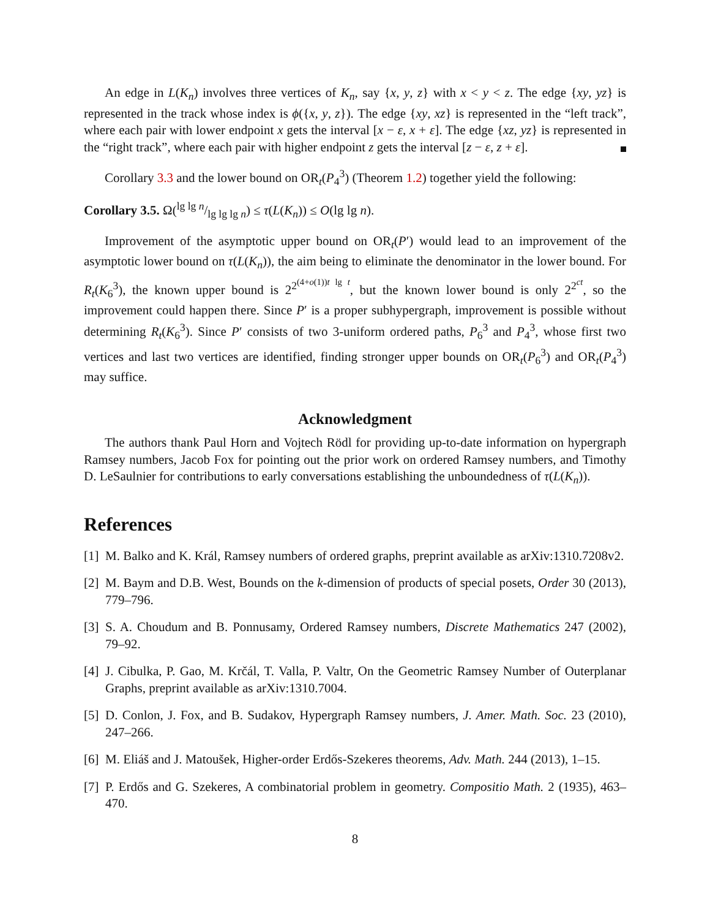An edge in L(K<sub>n</sub>) involves three vertices of K<sub>n</sub>, say {x, y, z} with x < y < z. The edge {xy, yz} is represented in the track whose index is ϕ({x, y, z}). The edge {xy, xz} is represented in the “left track”, where each pair with lower endpoint x gets the interval [x − ε, x + ε]. The edge {xz, yz} is represented in the “right track”, where each pair with higher endpoint z gets the interval [z − ε, z + ε].
Corollary 3.3 and the lower bound on OR<sub>t</sub>(P<sub>4</sub><sup>3</sup>) (Theorem 1.2) together yield the following:
Corollary 3.5. Ω(lg lg n/lg lg lg n) ≤ τ(L(K<sub>n</sub>)) ≤ O(lg lg n).
Improvement of the asymptotic upper bound on OR<sub>t</sub>(P′) would lead to an improvement of the asymptotic lower bound on τ(L(K<sub>n</sub>)), the aim being to eliminate the denominator in the lower bound. For R<sub>t</sub>(K<sub>6</sub><sup>3</sup>), the known upper bound is 2<sup>2<sup>(4+o(1))t lg t</sup></sup>, but the known lower bound is only 2<sup>2<sup>ct</sup></sup>, so the improvement could happen there. Since P′ is a proper subhypergraph, improvement is possible without determining R<sub>t</sub>(K<sub>6</sub><sup>3</sup>). Since P′ consists of two 3-uniform ordered paths, P<sub>6</sub><sup>3</sup> and P<sub>4</sub><sup>3</sup>, whose first two vertices and last two vertices are identified, finding stronger upper bounds on OR<sub>t</sub>(P<sub>6</sub><sup>3</sup>) and OR<sub>t</sub>(P<sub>4</sub><sup>3</sup>) may suffice.
Acknowledgment
The authors thank Paul Horn and Vojtech Rödl for providing up-to-date information on hypergraph Ramsey numbers, Jacob Fox for pointing out the prior work on ordered Ramsey numbers, and Timothy D. LeSaulnier for contributions to early conversations establishing the unboundedness of τ(L(K<sub>n</sub>)).
References
[1]
M. Balko and K. Král, Ramsey numbers of ordered graphs, preprint available as arXiv:1310.7208v2.
[2]
M. Baym and D.B. West, Bounds on the k-dimension of products of special posets, Order 30 (2013), 779–796.
[3]
S. A. Choudum and B. Ponnusamy, Ordered Ramsey numbers, Discrete Mathematics 247 (2002), 79–92.
[4]
J. Cibulka, P. Gao, M. Krčál, T. Valla, P. Valtr, On the Geometric Ramsey Number of Outerplanar Graphs, preprint available as arXiv:1310.7004.
[5]
D. Conlon, J. Fox, and B. Sudakov, Hypergraph Ramsey numbers, J. Amer. Math. Soc. 23 (2010), 247–266.
[6]
M. Eliáš and J. Matoušek, Higher-order Erdős-Szekeres theorems, Adv. Math. 244 (2013), 1–15.
[7]
P. Erdős and G. Szekeres, A combinatorial problem in geometry. Compositio Math. 2 (1935), 463–470.
8